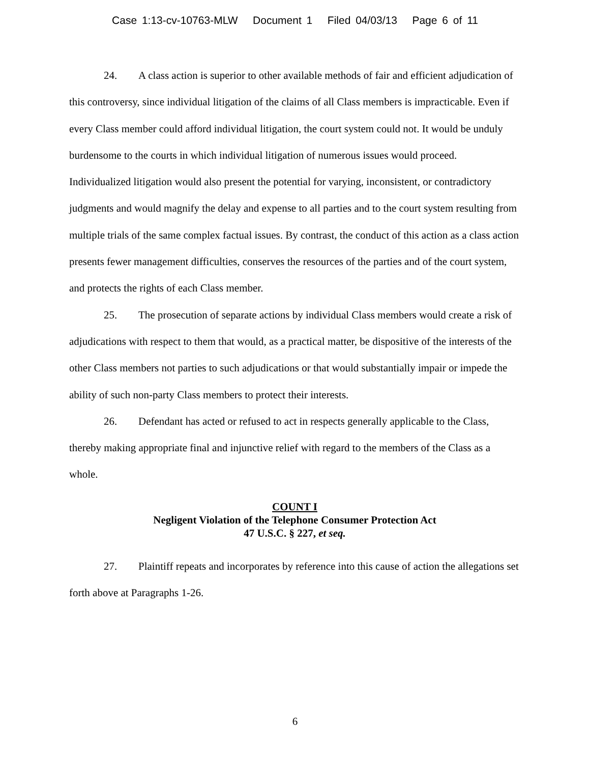Case 1:13-cv-10763-MLW Document 1 Filed 04/03/13 Page 6 of 11
24. A class action is superior to other available methods of fair and efficient adjudication of this controversy, since individual litigation of the claims of all Class members is impracticable. Even if every Class member could afford individual litigation, the court system could not. It would be unduly burdensome to the courts in which individual litigation of numerous issues would proceed. Individualized litigation would also present the potential for varying, inconsistent, or contradictory judgments and would magnify the delay and expense to all parties and to the court system resulting from multiple trials of the same complex factual issues. By contrast, the conduct of this action as a class action presents fewer management difficulties, conserves the resources of the parties and of the court system, and protects the rights of each Class member.
25. The prosecution of separate actions by individual Class members would create a risk of adjudications with respect to them that would, as a practical matter, be dispositive of the interests of the other Class members not parties to such adjudications or that would substantially impair or impede the ability of such non-party Class members to protect their interests.
26. Defendant has acted or refused to act in respects generally applicable to the Class, thereby making appropriate final and injunctive relief with regard to the members of the Class as a whole.
COUNT I
Negligent Violation of the Telephone Consumer Protection Act
47 U.S.C. § 227, et seq.
27. Plaintiff repeats and incorporates by reference into this cause of action the allegations set forth above at Paragraphs 1-26.
6